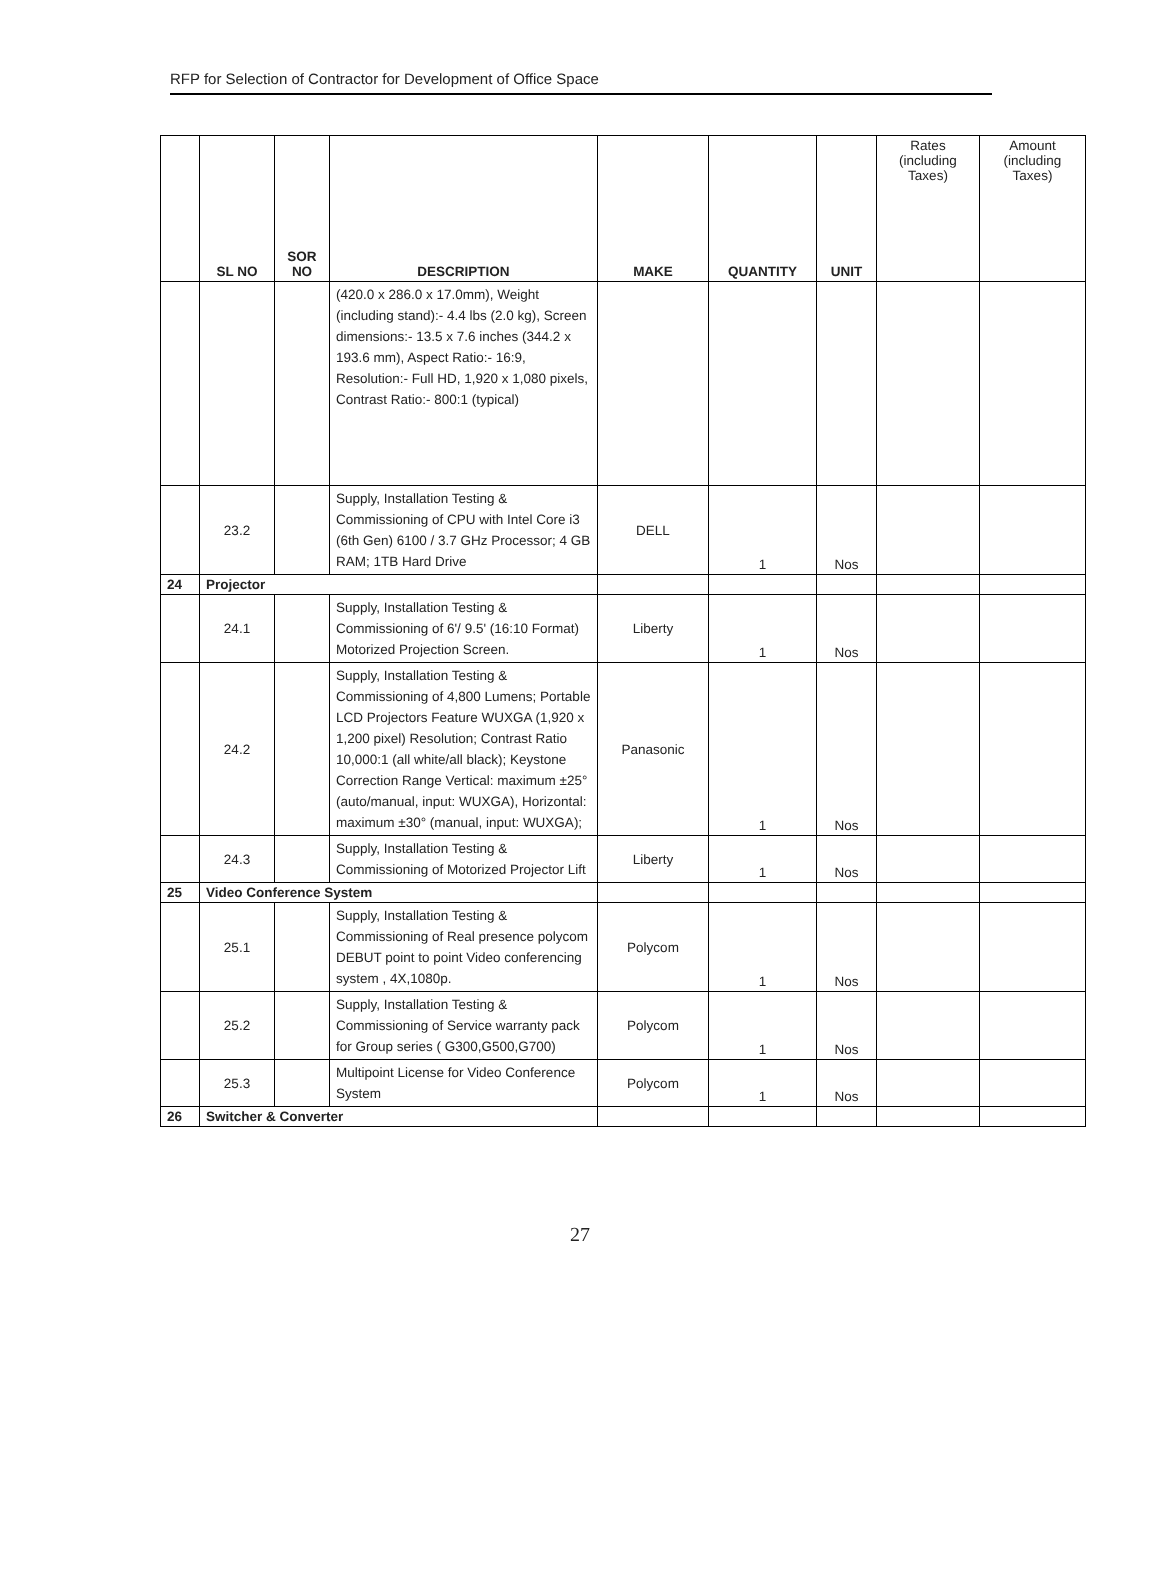RFP for Selection of Contractor for Development of Office Space
| | SL NO | SOR NO | DESCRIPTION | MAKE | QUANTITY | UNIT | Rates (including Taxes) | Amount (including Taxes) |
| --- | --- | --- | --- | --- | --- | --- | --- | --- |
| | | | (420.0 x 286.0 x 17.0mm), Weight (including stand):- 4.4 lbs (2.0 kg), Screen dimensions:- 13.5 x 7.6 inches (344.2 x 193.6 mm), Aspect Ratio:- 16:9, Resolution:- Full HD, 1,920 x 1,080 pixels, Contrast Ratio:- 800:1 (typical) | | | | | |
| | 23.2 | | Supply, Installation Testing & Commissioning of CPU with Intel Core i3 (6th Gen) 6100 / 3.7 GHz Processor; 4 GB RAM; 1TB Hard Drive | DELL | 1 | Nos | | |
| 24 | Projector | | | | | | | |
| | 24.1 | | Supply, Installation Testing & Commissioning of 6'/ 9.5' (16:10 Format) Motorized Projection Screen. | Liberty | 1 | Nos | | |
| | 24.2 | | Supply, Installation Testing & Commissioning of 4,800 Lumens; Portable LCD Projectors Feature WUXGA (1,920 x 1,200 pixel) Resolution; Contrast Ratio 10,000:1 (all white/all black); Keystone Correction Range Vertical: maximum ±25° (auto/manual, input: WUXGA), Horizontal: maximum ±30° (manual, input: WUXGA); | Panasonic | 1 | Nos | | |
| | 24.3 | | Supply, Installation Testing & Commissioning of Motorized Projector Lift | Liberty | 1 | Nos | | |
| 25 | Video Conference System | | | | | | | |
| | 25.1 | | Supply, Installation Testing & Commissioning of Real presence polycom DEBUT point to point Video conferencing system , 4X,1080p. | Polycom | 1 | Nos | | |
| | 25.2 | | Supply, Installation Testing & Commissioning of Service warranty pack for Group series ( G300,G500,G700) | Polycom | 1 | Nos | | |
| | 25.3 | | Multipoint License for Video Conference System | Polycom | 1 | Nos | | |
| 26 | Switcher & Converter | | | | | | | |
27